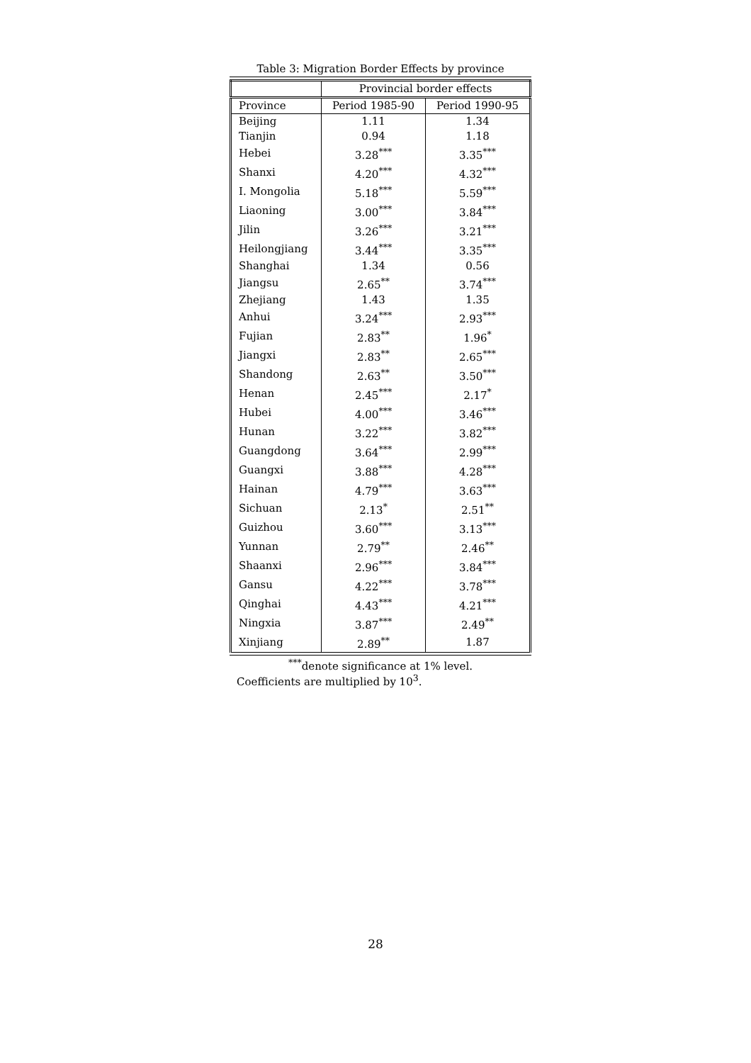Table 3: Migration Border Effects by province
| | Provincial border effects | |
| --- | --- | --- |
| Province | Period 1985-90 | Period 1990-95 |
| Beijing | 1.11 | 1.34 |
| Tianjin | 0.94 | 1.18 |
| Hebei | 3.28<sup>***</sup> | 3.35<sup>***</sup> |
| Shanxi | 4.20<sup>***</sup> | 4.32<sup>***</sup> |
| I. Mongolia | 5.18<sup>***</sup> | 5.59<sup>***</sup> |
| Liaoning | 3.00<sup>***</sup> | 3.84<sup>***</sup> |
| Jilin | 3.26<sup>***</sup> | 3.21<sup>***</sup> |
| Heilongjiang | 3.44<sup>***</sup> | 3.35<sup>***</sup> |
| Shanghai | 1.34 | 0.56 |
| Jiangsu | 2.65<sup>**</sup> | 3.74<sup>***</sup> |
| Zhejiang | 1.43 | 1.35 |
| Anhui | 3.24<sup>***</sup> | 2.93<sup>***</sup> |
| Fujian | 2.83<sup>**</sup> | 1.96<sup>*</sup> |
| Jiangxi | 2.83<sup>**</sup> | 2.65<sup>***</sup> |
| Shandong | 2.63<sup>**</sup> | 3.50<sup>***</sup> |
| Henan | 2.45<sup>***</sup> | 2.17<sup>*</sup> |
| Hubei | 4.00<sup>***</sup> | 3.46<sup>***</sup> |
| Hunan | 3.22<sup>***</sup> | 3.82<sup>***</sup> |
| Guangdong | 3.64<sup>***</sup> | 2.99<sup>***</sup> |
| Guangxi | 3.88<sup>***</sup> | 4.28<sup>***</sup> |
| Hainan | 4.79<sup>***</sup> | 3.63<sup>***</sup> |
| Sichuan | 2.13<sup>*</sup> | 2.51<sup>**</sup> |
| Guizhou | 3.60<sup>***</sup> | 3.13<sup>***</sup> |
| Yunnan | 2.79<sup>**</sup> | 2.46<sup>**</sup> |
| Shaanxi | 2.96<sup>***</sup> | 3.84<sup>***</sup> |
| Gansu | 4.22<sup>***</sup> | 3.78<sup>***</sup> |
| Qinghai | 4.43<sup>***</sup> | 4.21<sup>***</sup> |
| Ningxia | 3.87<sup>***</sup> | 2.49<sup>**</sup> |
| Xinjiang | 2.89<sup>**</sup> | 1.87 |
<sup>***</sup> denote significance at 1% level.
Coefficients are multiplied by 10<sup>3</sup>.
28